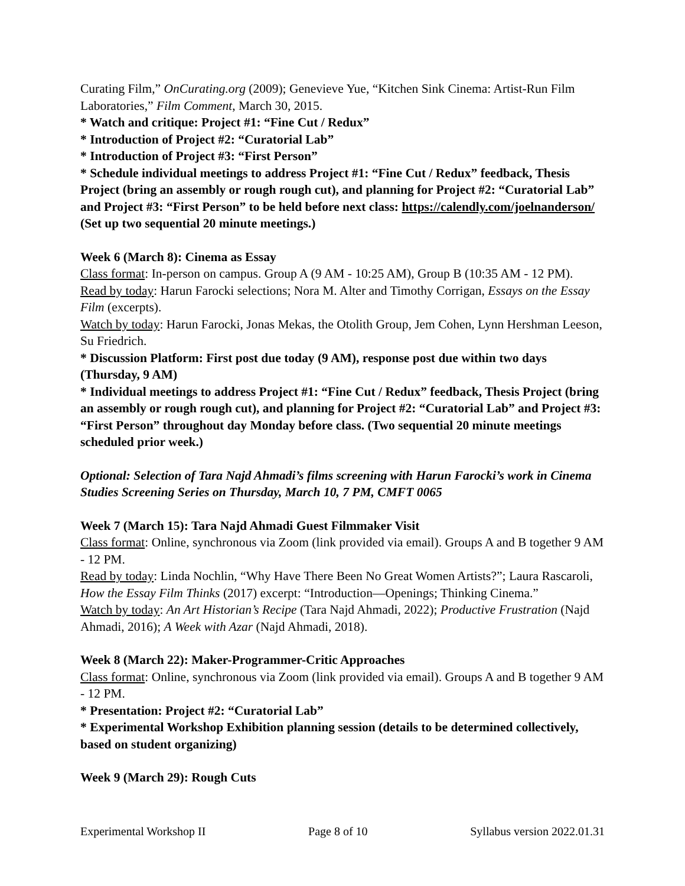Curating Film,” OnCurating.org (2009); Genevieve Yue, “Kitchen Sink Cinema: Artist-Run Film Laboratories,” Film Comment, March 30, 2015.
* Watch and critique: Project #1: “Fine Cut / Redux”
* Introduction of Project #2: “Curatorial Lab”
* Introduction of Project #3: “First Person”
* Schedule individual meetings to address Project #1: “Fine Cut / Redux” feedback, Thesis Project (bring an assembly or rough rough cut), and planning for Project #2: “Curatorial Lab” and Project #3: “First Person” to be held before next class: https://calendly.com/joelnanderson/ (Set up two sequential 20 minute meetings.)
Week 6 (March 8): Cinema as Essay
Class format: In-person on campus. Group A (9 AM - 10:25 AM), Group B (10:35 AM - 12 PM).
Read by today: Harun Farocki selections; Nora M. Alter and Timothy Corrigan, Essays on the Essay Film (excerpts).
Watch by today: Harun Farocki, Jonas Mekas, the Otolith Group, Jem Cohen, Lynn Hershman Leeson, Su Friedrich.
* Discussion Platform: First post due today (9 AM), response post due within two days (Thursday, 9 AM)
* Individual meetings to address Project #1: “Fine Cut / Redux” feedback, Thesis Project (bring an assembly or rough rough cut), and planning for Project #2: “Curatorial Lab” and Project #3: “First Person” throughout day Monday before class. (Two sequential 20 minute meetings scheduled prior week.)
Optional: Selection of Tara Najd Ahmadi’s films screening with Harun Farocki’s work in Cinema Studies Screening Series on Thursday, March 10, 7 PM, CMFT 0065
Week 7 (March 15): Tara Najd Ahmadi Guest Filmmaker Visit
Class format: Online, synchronous via Zoom (link provided via email). Groups A and B together 9 AM - 12 PM.
Read by today: Linda Nochlin, “Why Have There Been No Great Women Artists?”; Laura Rascaroli, How the Essay Film Thinks (2017) excerpt: “Introduction—Openings; Thinking Cinema.”
Watch by today: An Art Historian’s Recipe (Tara Najd Ahmadi, 2022); Productive Frustration (Najd Ahmadi, 2016); A Week with Azar (Najd Ahmadi, 2018).
Week 8 (March 22): Maker-Programmer-Critic Approaches
Class format: Online, synchronous via Zoom (link provided via email). Groups A and B together 9 AM - 12 PM.
* Presentation: Project #2: “Curatorial Lab”
* Experimental Workshop Exhibition planning session (details to be determined collectively, based on student organizing)
Week 9 (March 29): Rough Cuts
Experimental Workshop II Page 8 of 10 Syllabus version 2022.01.31